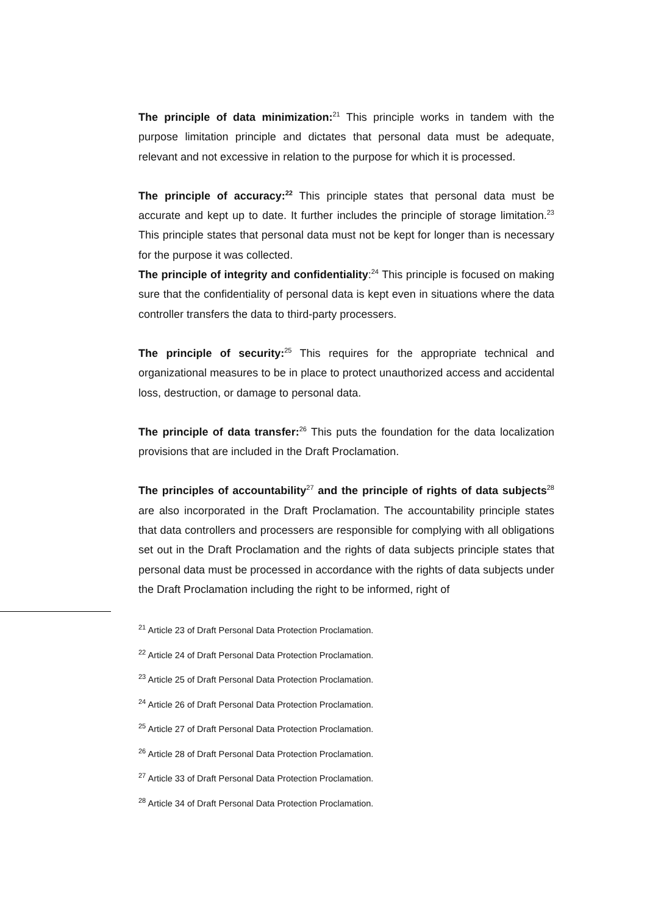The principle of data minimization:<sup>21</sup> This principle works in tandem with the purpose limitation principle and dictates that personal data must be adequate, relevant and not excessive in relation to the purpose for which it is processed.
The principle of accuracy:<sup>22</sup> This principle states that personal data must be accurate and kept up to date. It further includes the principle of storage limitation.<sup>23</sup> This principle states that personal data must not be kept for longer than is necessary for the purpose it was collected.
The principle of integrity and confidentiality:<sup>24</sup> This principle is focused on making sure that the confidentiality of personal data is kept even in situations where the data controller transfers the data to third-party processers.
The principle of security:<sup>25</sup> This requires for the appropriate technical and organizational measures to be in place to protect unauthorized access and accidental loss, destruction, or damage to personal data.
The principle of data transfer:<sup>26</sup> This puts the foundation for the data localization provisions that are included in the Draft Proclamation.
The principles of accountability<sup>27</sup> and the principle of rights of data subjects<sup>28</sup> are also incorporated in the Draft Proclamation. The accountability principle states that data controllers and processers are responsible for complying with all obligations set out in the Draft Proclamation and the rights of data subjects principle states that personal data must be processed in accordance with the rights of data subjects under the Draft Proclamation including the right to be informed, right of
<sup>21</sup> Article 23 of Draft Personal Data Protection Proclamation.
<sup>22</sup> Article 24 of Draft Personal Data Protection Proclamation.
<sup>23</sup> Article 25 of Draft Personal Data Protection Proclamation.
<sup>24</sup> Article 26 of Draft Personal Data Protection Proclamation.
<sup>25</sup> Article 27 of Draft Personal Data Protection Proclamation.
<sup>26</sup> Article 28 of Draft Personal Data Protection Proclamation.
<sup>27</sup> Article 33 of Draft Personal Data Protection Proclamation.
<sup>28</sup> Article 34 of Draft Personal Data Protection Proclamation.